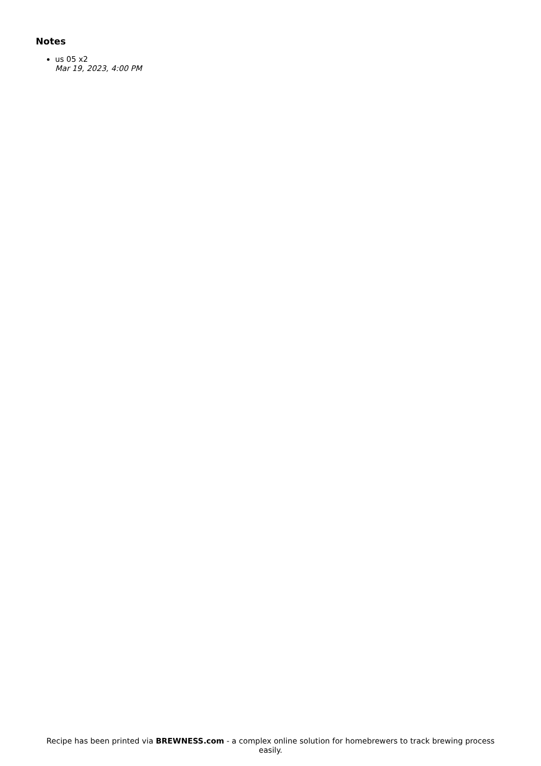Notes
us 05 x2
Mar 19, 2023, 4:00 PM
Recipe has been printed via BREWNESS.com - a complex online solution for homebrewers to track brewing process easily.